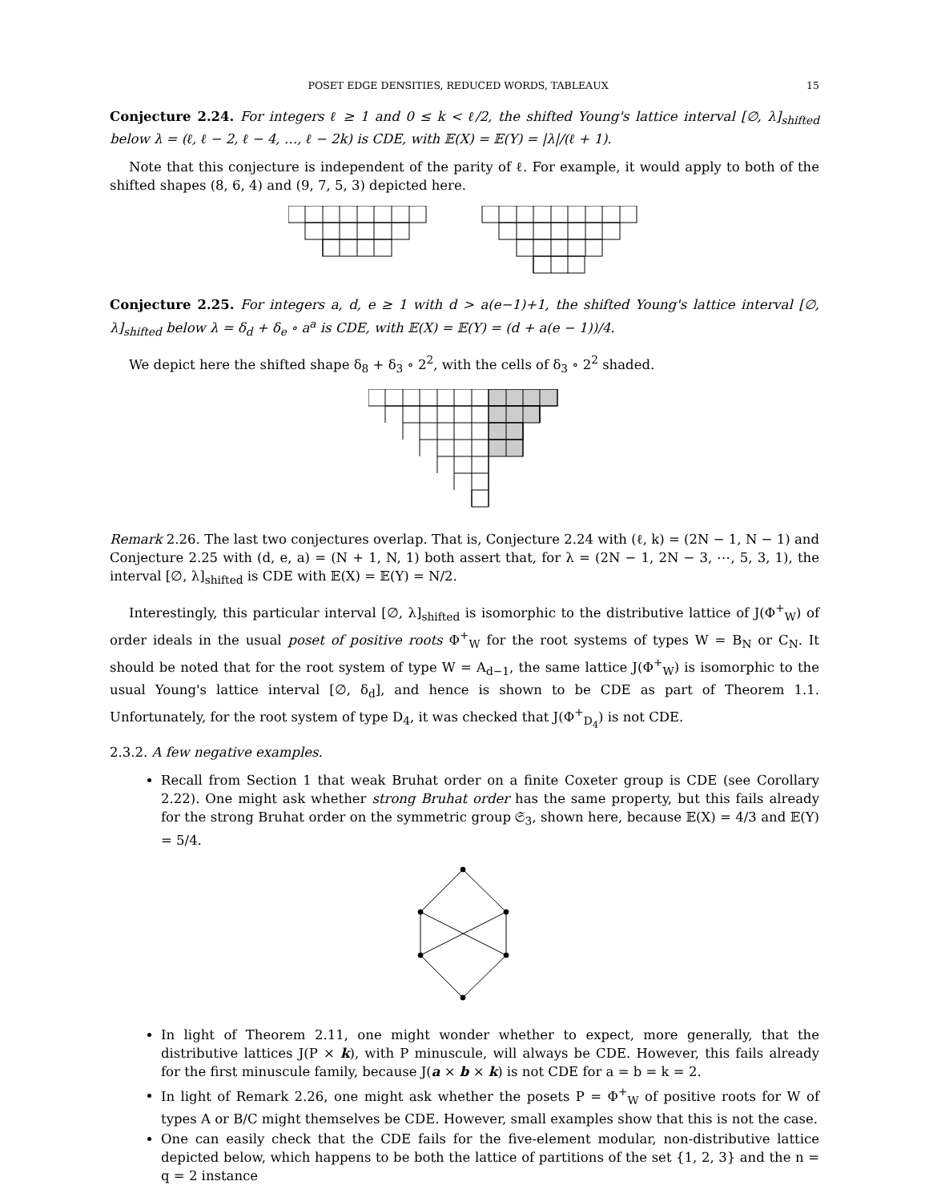POSET EDGE DENSITIES, REDUCED WORDS, TABLEAUX 15
Conjecture 2.24. For integers ℓ ≥ 1 and 0 ≤ k < ℓ/2, the shifted Young's lattice interval [∅, λ]<sub>shifted</sub> below λ = (ℓ, ℓ − 2, ℓ − 4, …, ℓ − 2k) is CDE, with 𝔼(X) = 𝔼(Y) = |λ|/(ℓ + 1).
Note that this conjecture is independent of the parity of ℓ. For example, it would apply to both of the shifted shapes (8, 6, 4) and (9, 7, 5, 3) depicted here.
Conjecture 2.25. For integers a, d, e ≥ 1 with d > a(e−1)+1, the shifted Young's lattice interval [∅, λ]<sub>shifted</sub> below λ = δ<sub>d</sub> + δ<sub>e</sub> ∘ a<sup>a</sup> is CDE, with 𝔼(X) = 𝔼(Y) = (d + a(e − 1))/4.
We depict here the shifted shape δ<sub>8</sub> + δ<sub>3</sub> ∘ 2<sup>2</sup>, with the cells of δ<sub>3</sub> ∘ 2<sup>2</sup> shaded.
Remark 2.26. The last two conjectures overlap. That is, Conjecture 2.24 with (ℓ, k) = (2N − 1, N − 1) and Conjecture 2.25 with (d, e, a) = (N + 1, N, 1) both assert that, for λ = (2N − 1, 2N − 3, ⋯, 5, 3, 1), the interval [∅, λ]<sub>shifted</sub> is CDE with 𝔼(X) = 𝔼(Y) = N/2.
Interestingly, this particular interval [∅, λ]<sub>shifted</sub> is isomorphic to the distributive lattice of J(Φ<sup>+</sup><sub>W</sub>) of order ideals in the usual poset of positive roots Φ<sup>+</sup><sub>W</sub> for the root systems of types W = B<sub>N</sub> or C<sub>N</sub>. It should be noted that for the root system of type W = A<sub>d−1</sub>, the same lattice J(Φ<sup>+</sup><sub>W</sub>) is isomorphic to the usual Young's lattice interval [∅, δ<sub>d</sub>], and hence is shown to be CDE as part of Theorem 1.1. Unfortunately, for the root system of type D<sub>4</sub>, it was checked that J(Φ<sup>+</sup><sub>D<sub>4</sub></sub>) is not CDE.
2.3.2. A few negative examples.
Recall from Section 1 that weak Bruhat order on a finite Coxeter group is CDE (see Corollary 2.22). One might ask whether strong Bruhat order has the same property, but this fails already for the strong Bruhat order on the symmetric group 𝔖<sub>3</sub>, shown here, because 𝔼(X) = 4/3 and 𝔼(Y) = 5/4.
In light of Theorem 2.11, one might wonder whether to expect, more generally, that the distributive lattices J(P × k), with P minuscule, will always be CDE. However, this fails already for the first minuscule family, because J(a × b × k) is not CDE for a = b = k = 2.
In light of Remark 2.26, one might ask whether the posets P = Φ<sup>+</sup><sub>W</sub> of positive roots for W of types A or B/C might themselves be CDE. However, small examples show that this is not the case.
One can easily check that the CDE fails for the five-element modular, non-distributive lattice depicted below, which happens to be both the lattice of partitions of the set {1, 2, 3} and the n = q = 2 instance